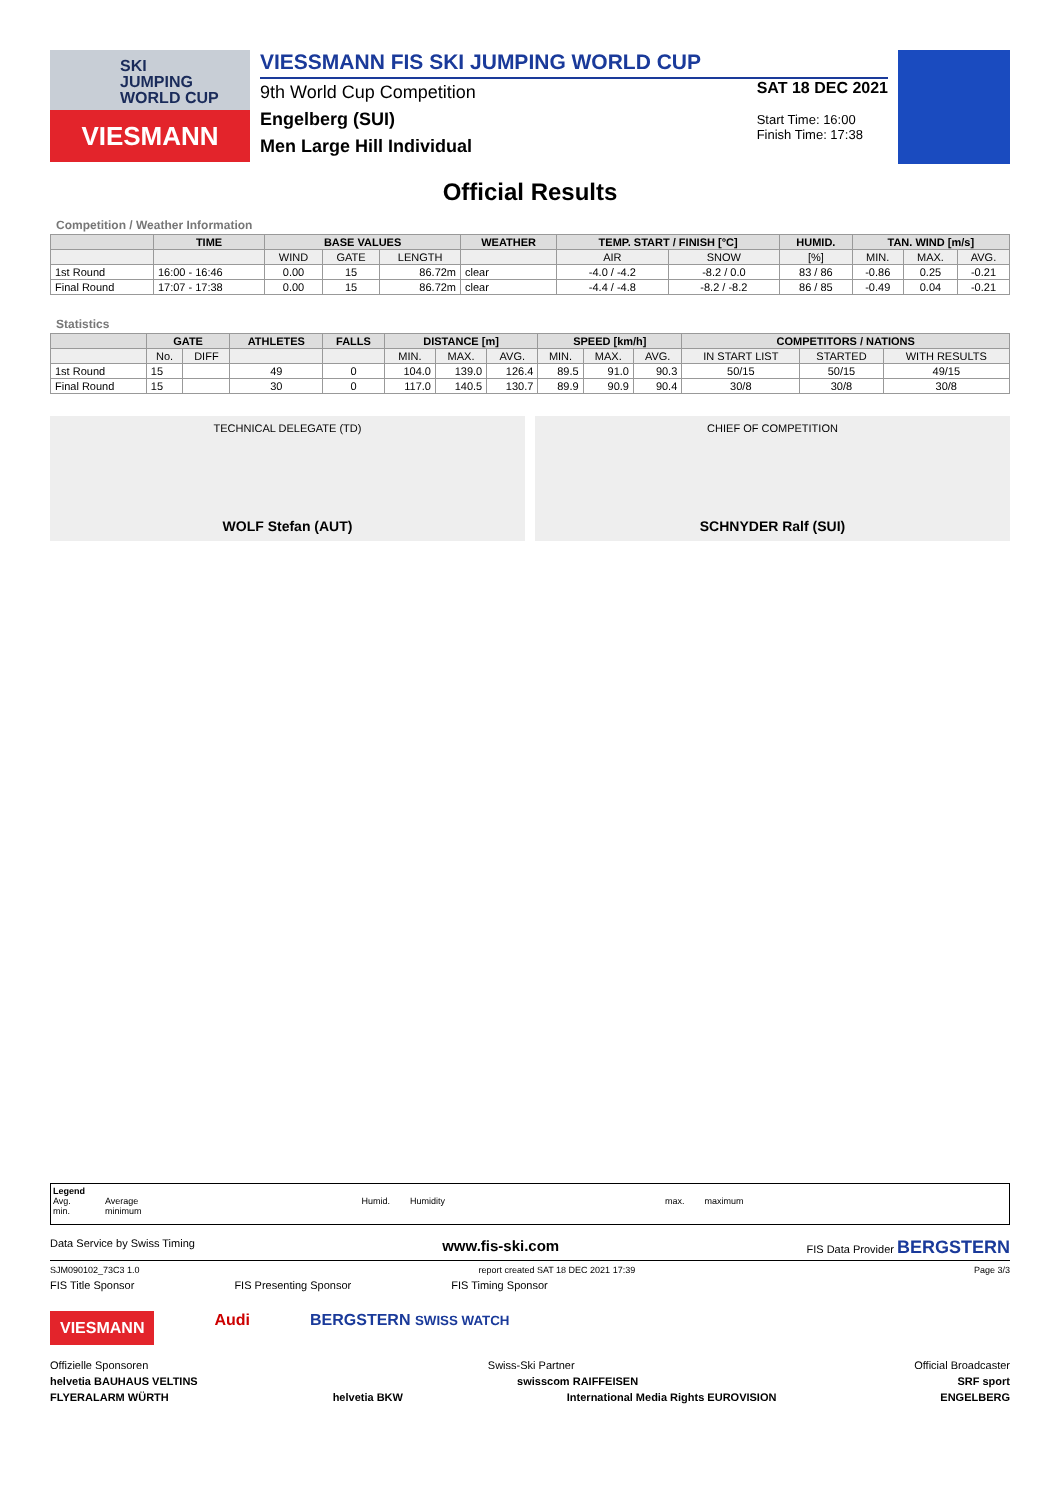SKI
JUMPING
WORLD CUP
VIESMANN
VIESSMANN FIS SKI JUMPING WORLD CUP
9th World Cup Competition
Engelberg (SUI)
Men Large Hill Individual
SAT 18 DEC 2021
Start Time: 16:00
Finish Time: 17:38
Official Results
Competition / Weather Information
| | TIME | BASE VALUES | | | WEATHER | TEMP. START / FINISH [°C] | | HUMID. | TAN. WIND [m/s] | | |
| --- | --- | --- | --- | --- | --- | --- | --- | --- | --- | --- | --- |
| | | WIND | GATE | LENGTH | | AIR | SNOW | [%] | MIN. | MAX. | AVG. |
| 1st Round | 16:00 - 16:46 | 0.00 | 15 | 86.72m | clear | -4.0 / -4.2 | -8.2 / 0.0 | 83 / 86 | -0.86 | 0.25 | -0.21 |
| Final Round | 17:07 - 17:38 | 0.00 | 15 | 86.72m | clear | -4.4 / -4.8 | -8.2 / -8.2 | 86 / 85 | -0.49 | 0.04 | -0.21 |
Statistics
| | GATE | | ATHLETES | FALLS | DISTANCE [m] | | | SPEED [km/h] | | | COMPETITORS / NATIONS | | |
| --- | --- | --- | --- | --- | --- | --- | --- | --- | --- | --- | --- | --- | --- |
| | No. | DIFF | | | MIN. | MAX. | AVG. | MIN. | MAX. | AVG. | IN START LIST | STARTED | WITH RESULTS |
| 1st Round | 15 | | 49 | 0 | 104.0 | 139.0 | 126.4 | 89.5 | 91.0 | 90.3 | 50/15 | 50/15 | 49/15 |
| Final Round | 15 | | 30 | 0 | 117.0 | 140.5 | 130.7 | 89.9 | 90.9 | 90.4 | 30/8 | 30/8 | 30/8 |
TECHNICAL DELEGATE (TD)
WOLF Stefan (AUT)
CHIEF OF COMPETITION
SCHNYDER Ralf (SUI)
Legend
Avg.
min.
Average
minimum
Humid.
Humidity
max.
maximum
Data Service by Swiss Timing www.fis-ski.com FIS Data Provider BERGSTERN
SJM090102_73C3 1.0 report created SAT 18 DEC 2021 17:39 Page 3/3
FIS Title Sponsor FIS Presenting Sponsor FIS Timing Sponsor
VIESMANN Audi BERGSTERN SWISS WATCH
Offizielle Sponsoren Swiss-Ski Partner Official Broadcaster
helvetia BAUHAUS VELTINS swisscom RAIFFEISEN SRF sport
FLYERALARM WÜRTH helvetia BKW International Media Rights EUROVISION ENGELBERG